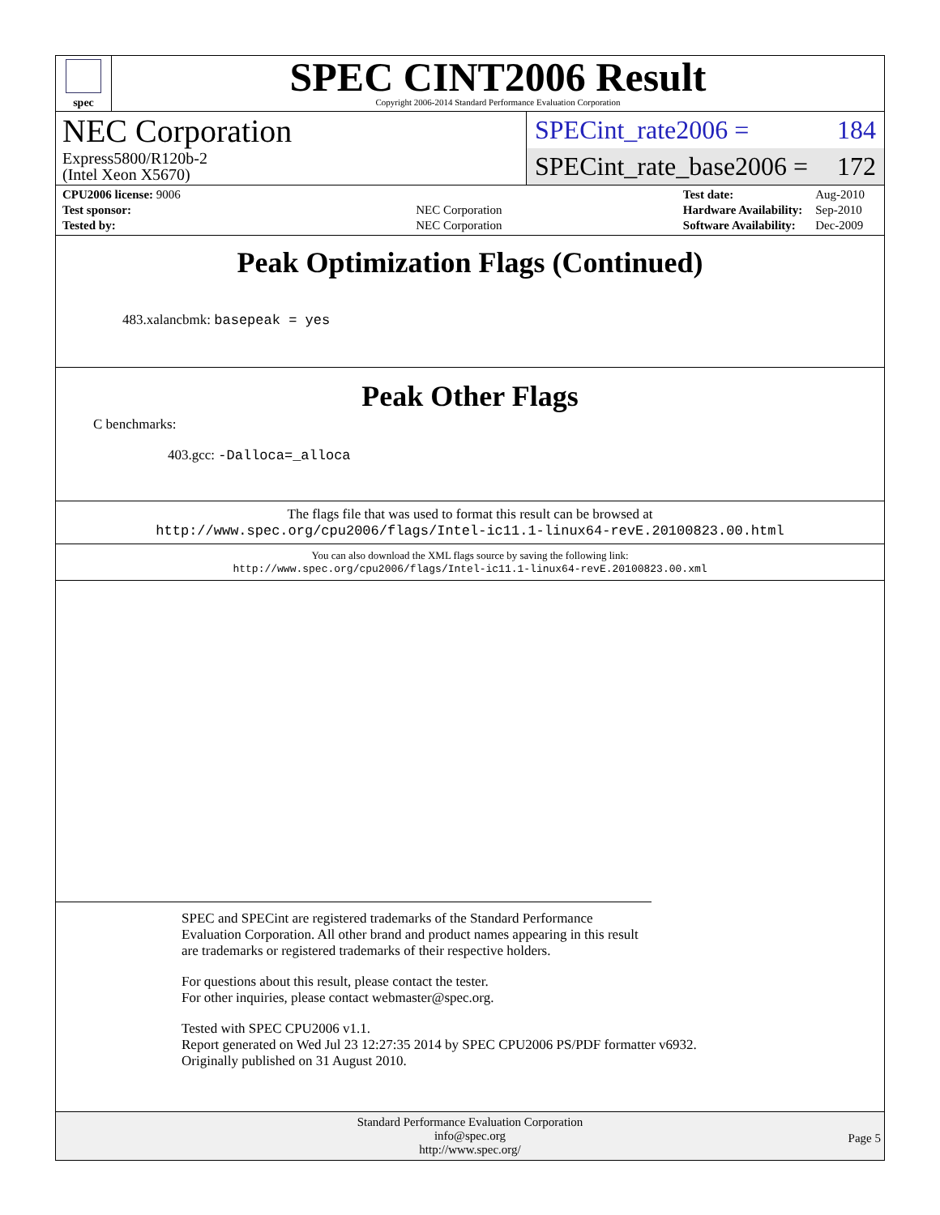spec
SPEC CINT2006 Result
Copyright 2006-2014 Standard Performance Evaluation Corporation
NEC Corporation
Express5800/R120b-2
(Intel Xeon X5670)
SPECint_rate2006 = 184
SPECint_rate_base2006 = 172
| CPU2006 license: 9006 | |
| Test sponsor: | NEC Corporation |
| Tested by: | NEC Corporation |
| Test date: | Aug-2010 |
| Hardware Availability: | Sep-2010 |
| Software Availability: | Dec-2009 |
Peak Optimization Flags (Continued)
483.xalancbmk: basepeak = yes
Peak Other Flags
C benchmarks:
403.gcc: -Dalloca=_alloca
The flags file that was used to format this result can be browsed at
http://www.spec.org/cpu2006/flags/Intel-ic11.1-linux64-revE.20100823.00.html
You can also download the XML flags source by saving the following link:
http://www.spec.org/cpu2006/flags/Intel-ic11.1-linux64-revE.20100823.00.xml
SPEC and SPECint are registered trademarks of the Standard Performance Evaluation Corporation. All other brand and product names appearing in this result are trademarks or registered trademarks of their respective holders.
For questions about this result, please contact the tester.
For other inquiries, please contact webmaster@spec.org.
Tested with SPEC CPU2006 v1.1.
Report generated on Wed Jul 23 12:27:35 2014 by SPEC CPU2006 PS/PDF formatter v6932.
Originally published on 31 August 2010.
Standard Performance Evaluation Corporation
info@spec.org
http://www.spec.org/
Page 5